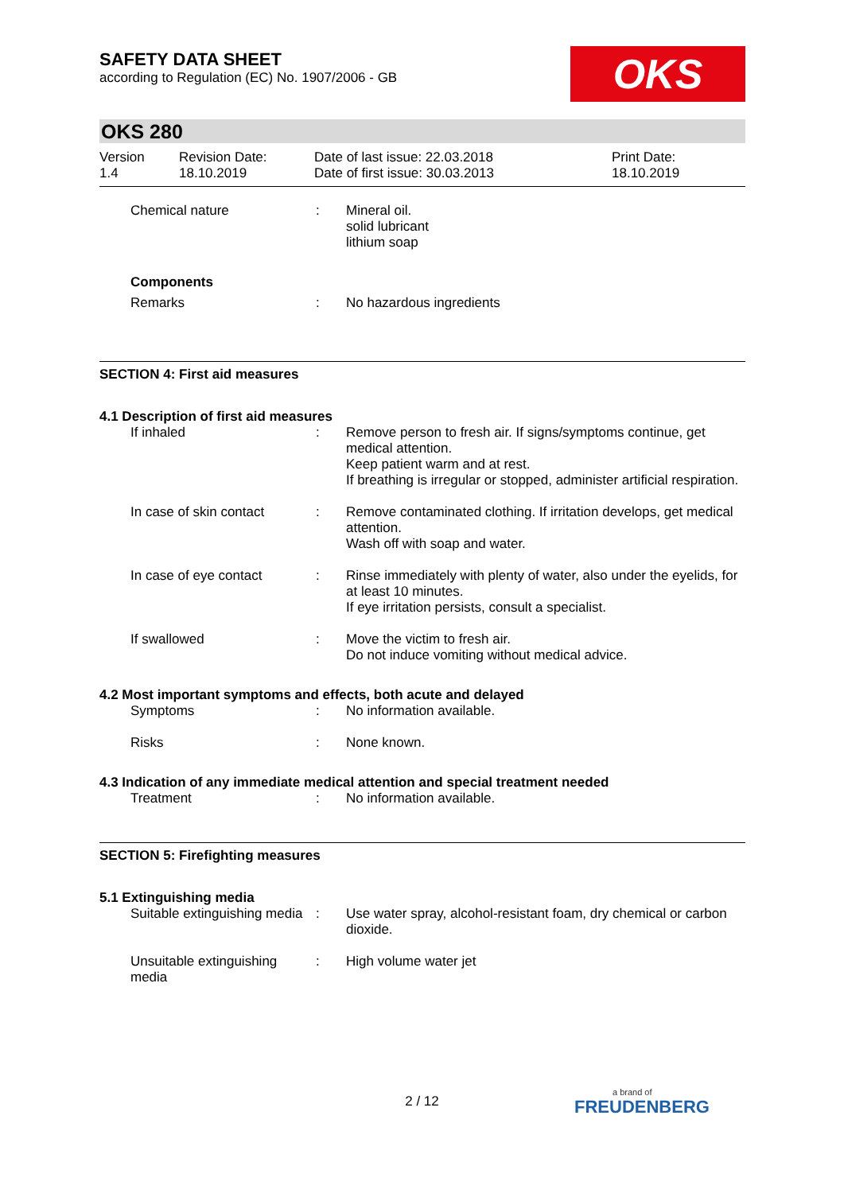SAFETY DATA SHEET
according to Regulation (EC) No. 1907/2006 - GB
OKS
OKS 280
Version
1.4
Revision Date:
18.10.2019
Date of last issue: 22.03.2018
Date of first issue: 30.03.2013
Print Date:
18.10.2019
Chemical nature : Mineral oil.
solid lubricant
lithium soap
Components
Remarks : No hazardous ingredients
SECTION 4: First aid measures
4.1 Description of first aid measures
If inhaled : Remove person to fresh air. If signs/symptoms continue, get medical attention.
Keep patient warm and at rest.
If breathing is irregular or stopped, administer artificial respiration.
In case of skin contact
: Remove contaminated clothing. If irritation develops, get medical attention.
Wash off with soap and water.
In case of eye contact : Rinse immediately with plenty of water, also under the eyelids, for at least 10 minutes.
If eye irritation persists, consult a specialist.
If swallowed : Move the victim to fresh air.
Do not induce vomiting without medical advice.
4.2 Most important symptoms and effects, both acute and delayed
Symptoms : No information available.
Risks : None known.
4.3 Indication of any immediate medical attention and special treatment needed
Treatment : No information available.
SECTION 5: Firefighting measures
5.1 Extinguishing media
Suitable extinguishing media
: Use water spray, alcohol-resistant foam, dry chemical or carbon dioxide.
Unsuitable extinguishing media
: High volume water jet
2 / 12
a brand of
FREUDENBERG